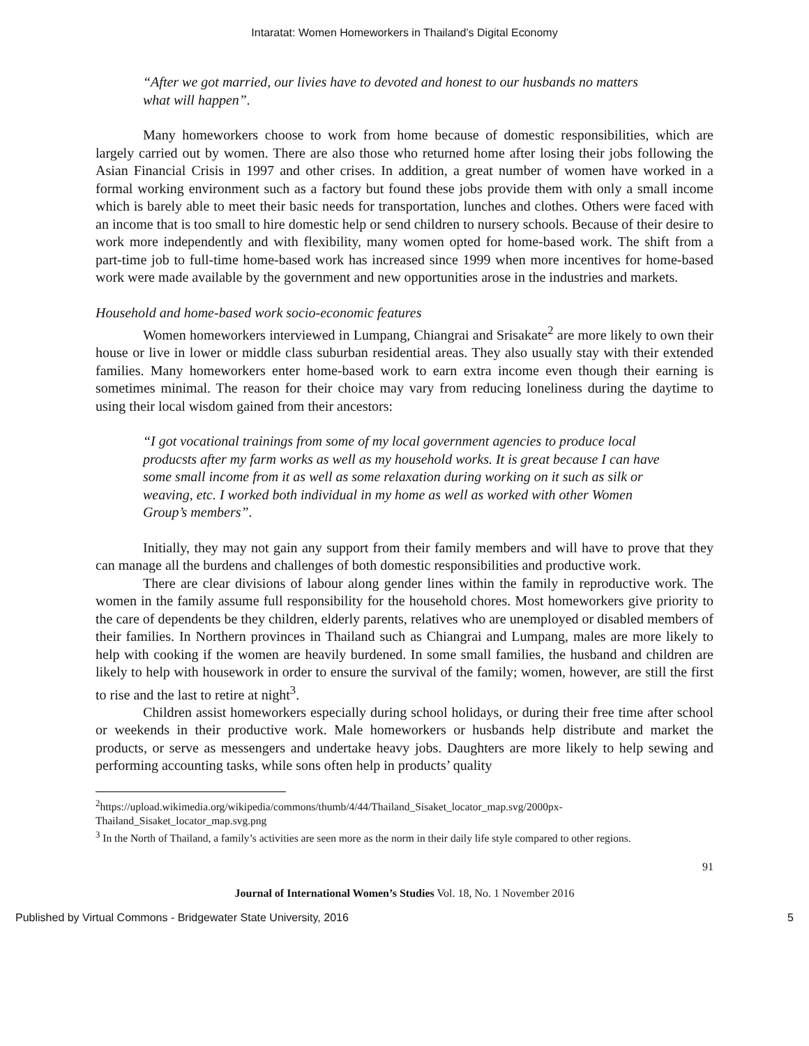Intaratat: Women Homeworkers in Thailand’s Digital Economy
“After we got married, our livies have to devoted and honest to our husbands no matters what will happen”.
Many homeworkers choose to work from home because of domestic responsibilities, which are largely carried out by women. There are also those who returned home after losing their jobs following the Asian Financial Crisis in 1997 and other crises. In addition, a great number of women have worked in a formal working environment such as a factory but found these jobs provide them with only a small income which is barely able to meet their basic needs for transportation, lunches and clothes. Others were faced with an income that is too small to hire domestic help or send children to nursery schools. Because of their desire to work more independently and with flexibility, many women opted for home-based work. The shift from a part-time job to full-time home-based work has increased since 1999 when more incentives for home-based work were made available by the government and new opportunities arose in the industries and markets.
Household and home-based work socio-economic features
Women homeworkers interviewed in Lumpang, Chiangrai and Srisakate<sup>2</sup> are more likely to own their house or live in lower or middle class suburban residential areas. They also usually stay with their extended families. Many homeworkers enter home-based work to earn extra income even though their earning is sometimes minimal. The reason for their choice may vary from reducing loneliness during the daytime to using their local wisdom gained from their ancestors:
“I got vocational trainings from some of my local government agencies to produce local producsts after my farm works as well as my household works. It is great because I can have some small income from it as well as some relaxation during working on it such as silk or weaving, etc. I worked both individual in my home as well as worked with other Women Group’s members”.
Initially, they may not gain any support from their family members and will have to prove that they can manage all the burdens and challenges of both domestic responsibilities and productive work.
There are clear divisions of labour along gender lines within the family in reproductive work. The women in the family assume full responsibility for the household chores. Most homeworkers give priority to the care of dependents be they children, elderly parents, relatives who are unemployed or disabled members of their families. In Northern provinces in Thailand such as Chiangrai and Lumpang, males are more likely to help with cooking if the women are heavily burdened. In some small families, the husband and children are likely to help with housework in order to ensure the survival of the family; women, however, are still the first to rise and the last to retire at night<sup>3</sup>.
Children assist homeworkers especially during school holidays, or during their free time after school or weekends in their productive work. Male homeworkers or husbands help distribute and market the products, or serve as messengers and undertake heavy jobs. Daughters are more likely to help sewing and performing accounting tasks, while sons often help in products’ quality
<sup>2</sup> https://upload.wikimedia.org/wikipedia/commons/thumb/4/44/Thailand_Sisaket_locator_map.svg/2000px-Thailand_Sisaket_locator_map.svg.png
<sup>3</sup> In the North of Thailand, a family’s activities are seen more as the norm in their daily life style compared to other regions.
91
Journal of International Women’s Studies Vol. 18, No. 1 November 2016
Published by Virtual Commons - Bridgewater State University, 2016 5